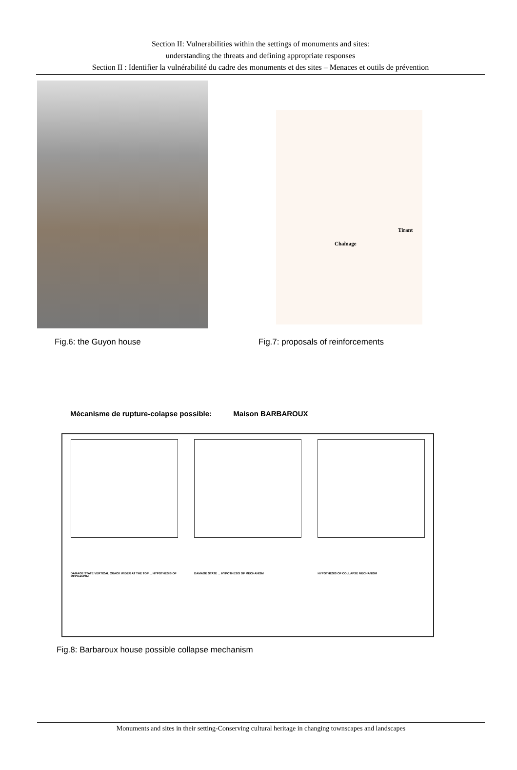Section II: Vulnerabilities within the settings of monuments and sites:
understanding the threats and defining appropriate responses
Section II : Identifier la vulnérabilité du cadre des monuments et des sites – Menaces et outils de prévention
Tirant
Chaînage
Fig.6: the Guyon house Fig.7: proposals of reinforcements
Mécanisme de rupture-colapse possible: Maison BARBAROUX
DAMAGE STATE VERTICAL CRACK WIDER AT THE TOP ... HYPOTHESIS OF MECHANISM
DAMAGE STATE ... HYPOTHESIS OF MECHANISM HYPOTHESIS OF COLLAPSE MECHANISM
Fig.8: Barbaroux house possible collapse mechanism
Monuments and sites in their setting-Conserving cultural heritage in changing townscapes and landscapes